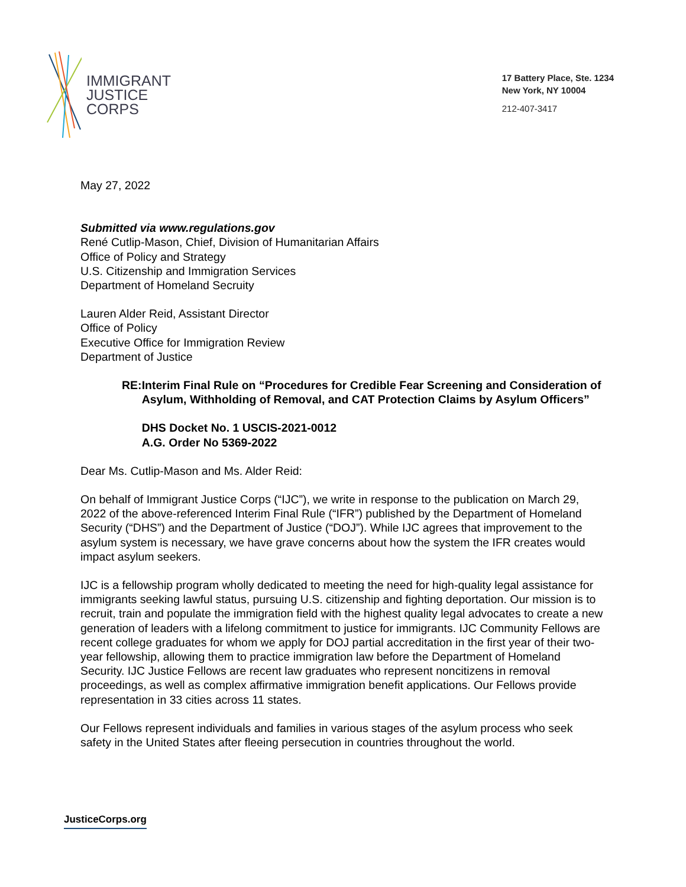IMMIGRANT
JUSTICE
CORPS
17 Battery Place, Ste. 1234
New York, NY 10004
212-407-3417
May 27, 2022
Submitted via www.regulations.gov
René Cutlip-Mason, Chief, Division of Humanitarian Affairs
Office of Policy and Strategy
U.S. Citizenship and Immigration Services
Department of Homeland Secruity
Lauren Alder Reid, Assistant Director
Office of Policy
Executive Office for Immigration Review
Department of Justice
RE: Interim Final Rule on “Procedures for Credible Fear Screening and Consideration of Asylum, Withholding of Removal, and CAT Protection Claims by Asylum Officers”
DHS Docket No. 1 USCIS-2021-0012
A.G. Order No 5369-2022
Dear Ms. Cutlip-Mason and Ms. Alder Reid:
On behalf of Immigrant Justice Corps (“IJC”), we write in response to the publication on March 29, 2022 of the above-referenced Interim Final Rule (“IFR”) published by the Department of Homeland Security (“DHS”) and the Department of Justice (“DOJ”). While IJC agrees that improvement to the asylum system is necessary, we have grave concerns about how the system the IFR creates would impact asylum seekers.
IJC is a fellowship program wholly dedicated to meeting the need for high-quality legal assistance for immigrants seeking lawful status, pursuing U.S. citizenship and fighting deportation. Our mission is to recruit, train and populate the immigration field with the highest quality legal advocates to create a new generation of leaders with a lifelong commitment to justice for immigrants. IJC Community Fellows are recent college graduates for whom we apply for DOJ partial accreditation in the first year of their two-year fellowship, allowing them to practice immigration law before the Department of Homeland Security. IJC Justice Fellows are recent law graduates who represent noncitizens in removal proceedings, as well as complex affirmative immigration benefit applications. Our Fellows provide representation in 33 cities across 11 states.
Our Fellows represent individuals and families in various stages of the asylum process who seek safety in the United States after fleeing persecution in countries throughout the world.
JusticeCorps.org